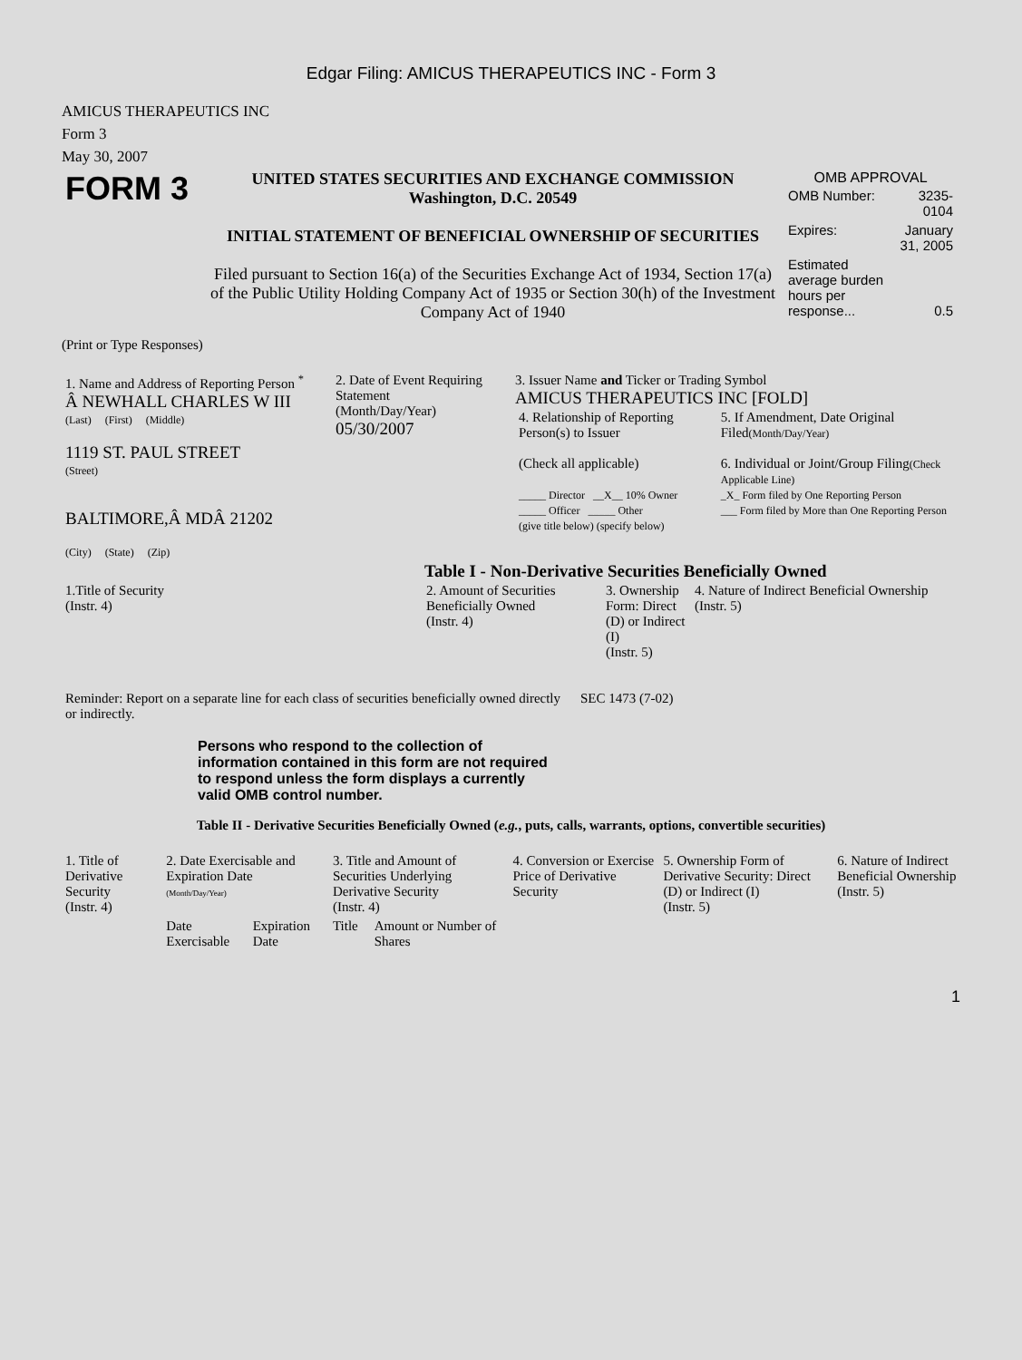Edgar Filing: AMICUS THERAPEUTICS INC - Form 3
AMICUS THERAPEUTICS INC
Form 3
May 30, 2007
| FORM 3 | UNITED STATES SECURITIES AND EXCHANGE COMMISSION Washington, D.C. 20549 INITIAL STATEMENT OF BENEFICIAL OWNERSHIP OF SECURITIES Filed pursuant to Section 16(a) of the Securities Exchange Act of 1934, Section 17(a) of the Public Utility Holding Company Act of 1935 or Section 30(h) of the Investment Company Act of 1940 | OMB APPROVAL / OMB Number: / 3235-0104 / / Expires: / January 31, 2005 / / Estimated average burden hours per response... / 0.5 / |
(Print or Type Responses)
| 1. Name and Address of Reporting Person <sup>*</sup> Â NEWHALL CHARLES W III (Last) (First) (Middle) 1119 ST. PAUL STREET (Street) BALTIMORE,Â MDÂ 21202 (City) (State) (Zip) | 2. Date of Event Requiring Statement (Month/Day/Year) 05/30/2007 | 3. Issuer Name and Ticker or Trading Symbol AMICUS THERAPEUTICS INC [FOLD] / 4. Relationship of Reporting Person(s) to Issuer (Check all applicable) _____ Director __X__ 10% Owner _____ Officer _____ Other (give title below) (specify below) / 5. If Amendment, Date Original Filed (Month/Day/Year) 6. Individual or Joint/Group Filing (Check Applicable Line) _X_ Form filed by One Reporting Person ___ Form filed by More than One Reporting Person / |
Table I - Non-Derivative Securities Beneficially Owned
| 1.Title of Security (Instr. 4) | 2. Amount of Securities Beneficially Owned (Instr. 4) | 3. Ownership Form: Direct (D) or Indirect (I) (Instr. 5) | 4. Nature of Indirect Beneficial Ownership (Instr. 5) |
| --- | --- | --- | --- |
| Reminder: Report on a separate line for each class of securities beneficially owned directly or indirectly. | SEC 1473 (7-02) |
Persons who respond to the collection of information contained in this form are not required to respond unless the form displays a currently valid OMB control number.
Table II - Derivative Securities Beneficially Owned (e.g., puts, calls, warrants, options, convertible securities)
| 1. Title of Derivative Security (Instr. 4) | 2. Date Exercisable and Expiration Date (Month/Day/Year) | | 3. Title and Amount of Securities Underlying Derivative Security (Instr. 4) | | 4. Conversion or Exercise Price of Derivative Security | 5. Ownership Form of Derivative Security: Direct (D) or Indirect (I) (Instr. 5) | 6. Nature of Indirect Beneficial Ownership (Instr. 5) |
| --- | --- | --- | --- | --- | --- | --- | --- |
| | Date Exercisable | Expiration Date | Title | Amount or Number of Shares | | | |
1